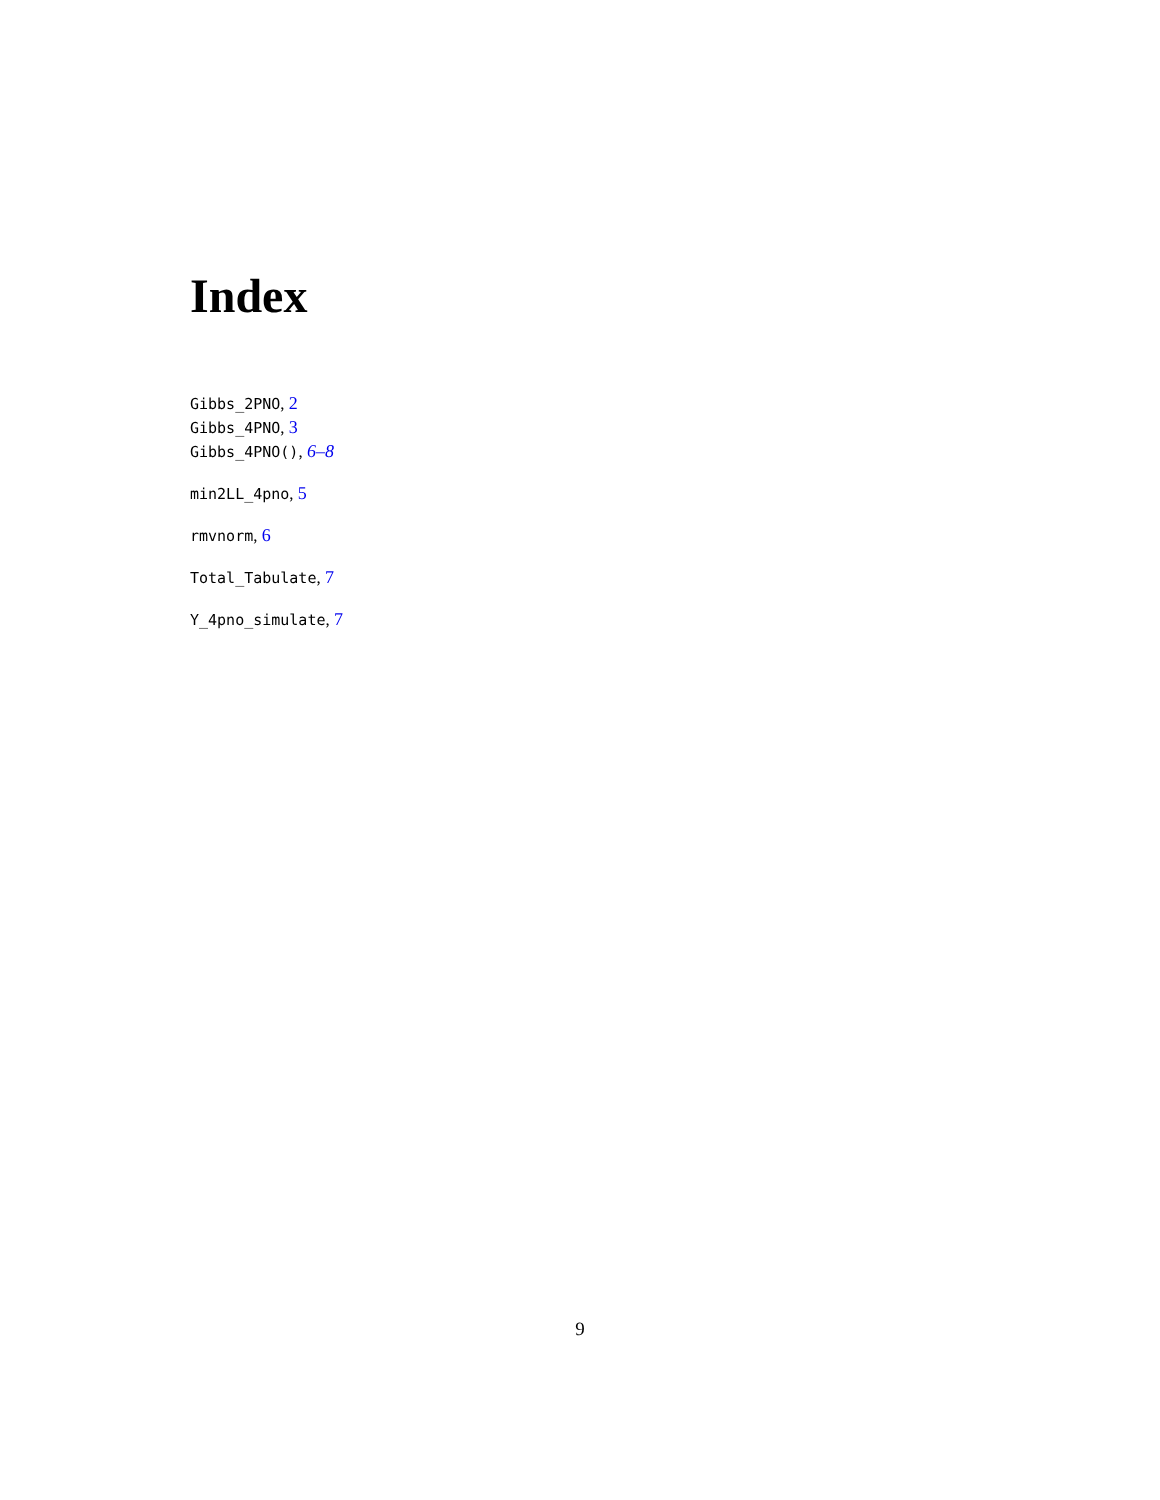Index
Gibbs_2PNO, 2
Gibbs_4PNO, 3
Gibbs_4PNO(), 6–8
min2LL_4pno, 5
rmvnorm, 6
Total_Tabulate, 7
Y_4pno_simulate, 7
9